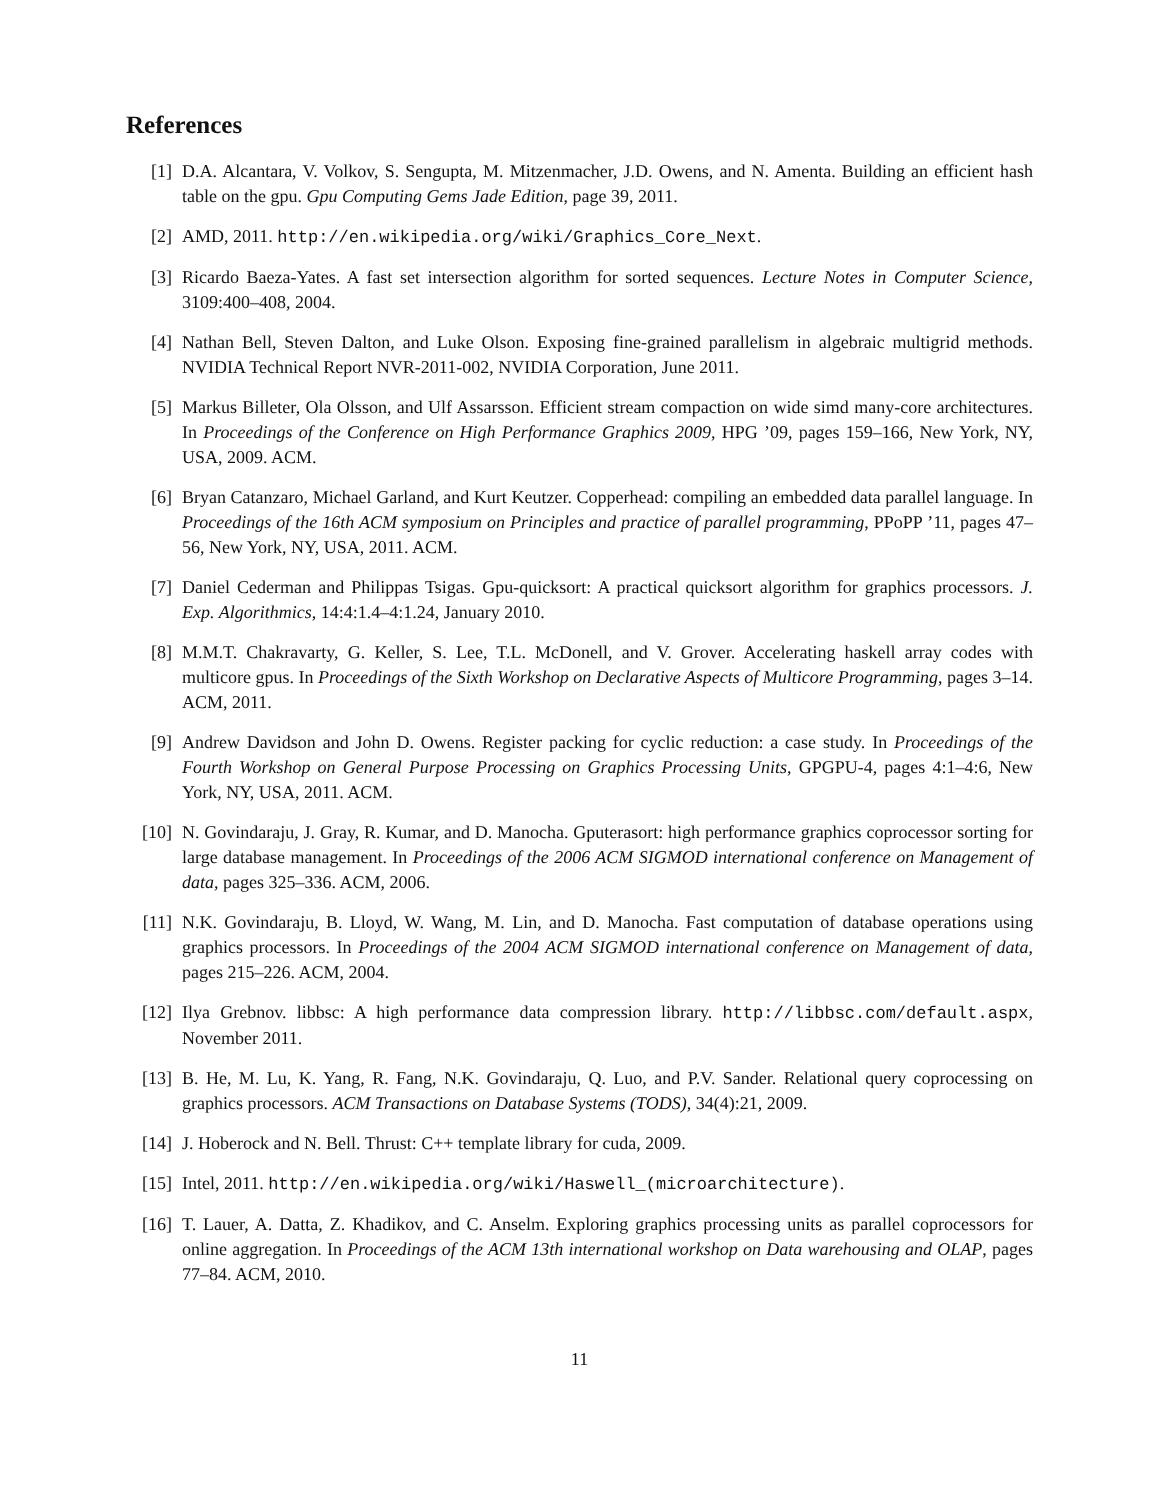References
[1] D.A. Alcantara, V. Volkov, S. Sengupta, M. Mitzenmacher, J.D. Owens, and N. Amenta. Building an efficient hash table on the gpu. Gpu Computing Gems Jade Edition, page 39, 2011.
[2] AMD, 2011. http://en.wikipedia.org/wiki/Graphics_Core_Next.
[3] Ricardo Baeza-Yates. A fast set intersection algorithm for sorted sequences. Lecture Notes in Computer Science, 3109:400–408, 2004.
[4] Nathan Bell, Steven Dalton, and Luke Olson. Exposing fine-grained parallelism in algebraic multigrid methods. NVIDIA Technical Report NVR-2011-002, NVIDIA Corporation, June 2011.
[5] Markus Billeter, Ola Olsson, and Ulf Assarsson. Efficient stream compaction on wide simd many-core architectures. In Proceedings of the Conference on High Performance Graphics 2009, HPG ’09, pages 159–166, New York, NY, USA, 2009. ACM.
[6] Bryan Catanzaro, Michael Garland, and Kurt Keutzer. Copperhead: compiling an embedded data parallel language. In Proceedings of the 16th ACM symposium on Principles and practice of parallel programming, PPoPP ’11, pages 47–56, New York, NY, USA, 2011. ACM.
[7] Daniel Cederman and Philippas Tsigas. Gpu-quicksort: A practical quicksort algorithm for graphics processors. J. Exp. Algorithmics, 14:4:1.4–4:1.24, January 2010.
[8] M.M.T. Chakravarty, G. Keller, S. Lee, T.L. McDonell, and V. Grover. Accelerating haskell array codes with multicore gpus. In Proceedings of the Sixth Workshop on Declarative Aspects of Multicore Programming, pages 3–14. ACM, 2011.
[9] Andrew Davidson and John D. Owens. Register packing for cyclic reduction: a case study. In Proceedings of the Fourth Workshop on General Purpose Processing on Graphics Processing Units, GPGPU-4, pages 4:1–4:6, New York, NY, USA, 2011. ACM.
[10] N. Govindaraju, J. Gray, R. Kumar, and D. Manocha. Gputerasort: high performance graphics coprocessor sorting for large database management. In Proceedings of the 2006 ACM SIGMOD international conference on Management of data, pages 325–336. ACM, 2006.
[11] N.K. Govindaraju, B. Lloyd, W. Wang, M. Lin, and D. Manocha. Fast computation of database operations using graphics processors. In Proceedings of the 2004 ACM SIGMOD international conference on Management of data, pages 215–226. ACM, 2004.
[12] Ilya Grebnov. libbsc: A high performance data compression library. http://libbsc.com/default.aspx, November 2011.
[13] B. He, M. Lu, K. Yang, R. Fang, N.K. Govindaraju, Q. Luo, and P.V. Sander. Relational query coprocessing on graphics processors. ACM Transactions on Database Systems (TODS), 34(4):21, 2009.
[14] J. Hoberock and N. Bell. Thrust: C++ template library for cuda, 2009.
[15] Intel, 2011. http://en.wikipedia.org/wiki/Haswell_(microarchitecture).
[16] T. Lauer, A. Datta, Z. Khadikov, and C. Anselm. Exploring graphics processing units as parallel coprocessors for online aggregation. In Proceedings of the ACM 13th international workshop on Data warehousing and OLAP, pages 77–84. ACM, 2010.
11